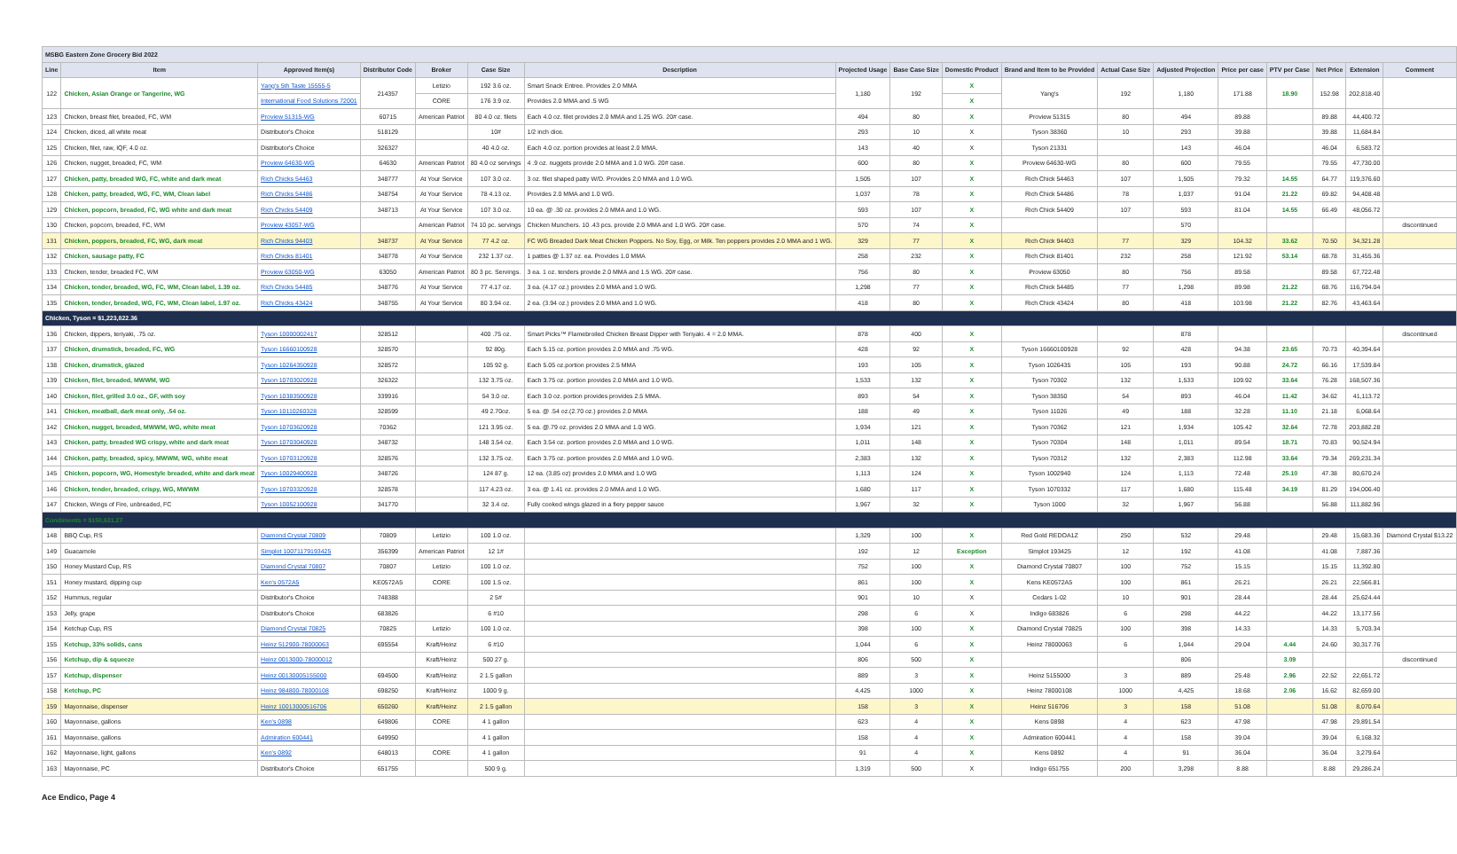| MSBG Eastern Zone Grocery Bid 2022 | | | | | | | | | | | | | | | | | |
| Line | Item | Approved Item(s) | Distributor Code | Broker | Case Size | Description | Projected Usage | Base Case Size | Domestic Product | Brand and Item to be Provided | Actual Case Size | Adjusted Projection | Price per case | PTV per Case | Net Price | Extension | Comment |
| 122 | Chicken, Asian Orange or Tangerine, WG | Yang's 5th Taste 15555-5 | 214357 | Letizio | 192 3.6 oz. | Smart Snack Entree. Provides 2.0 MMA | 1,180 | 192 | X | Yang's | 192 | 1,180 | 171.88 | 18.90 | 152.98 | 202,818.40 | |
| | | International Food Solutions 72001 | | CORE | 176 3.9 oz. | Provides 2.0 MMA and .5 WG | | | X | | | | | | | | |
| 123 | Chicken, breast filet, breaded, FC, WM | Proview 51315-WG | 60715 | American Patriot | 80 4.0 oz. filets | Each 4.0 oz. filet provides 2.0 MMA and 1.25 WG. 20# case. | 494 | 80 | X | Proview 51315 | 80 | 494 | 89.88 | | 89.88 | 44,400.72 | |
| 124 | Chicken, diced, all white meat | Distributor's Choice | 518129 | | 10# | 1/2 inch dice. | 293 | 10 | X | Tyson 38360 | 10 | 293 | 39.88 | | 39.88 | 11,684.84 | |
| 125 | Chicken, filet, raw, IQF, 4.0 oz. | Distributor's Choice | 326327 | | 40 4.0 oz. | Each 4.0 oz. portion provides at least 2.0 MMA. | 143 | 40 | X | Tyson 21331 | | 143 | 46.04 | | 46.04 | 6,583.72 | |
| 126 | Chicken, nugget, breaded, FC, WM | Proview 64630-WG | 64630 | American Patriot | 80 4.0 oz servings | 4 .9 oz. nuggets provide 2.0 MMA and 1.0 WG. 20# case. | 600 | 80 | X | Proview 64630-WG | 80 | 600 | 79.55 | | 79.55 | 47,730.00 | |
| 127 | Chicken, patty, breaded WG, FC, white and dark meat | Rich Chicks 54463 | 348777 | At Your Service | 107 3.0 oz. | 3 oz. filet shaped patty W/D. Provides 2.0 MMA and 1.0 WG. | 1,505 | 107 | X | Rich Chick 54463 | 107 | 1,505 | 79.32 | 14.55 | 64.77 | 119,376.60 | |
| 128 | Chicken, patty, breaded, WG, FC, WM, Clean label | Rich Chicks 54486 | 348754 | At Your Service | 78 4.13 oz. | Provides 2.0 MMA and 1.0 WG. | 1,037 | 78 | X | Rich Chick 54486 | 78 | 1,037 | 91.04 | 21.22 | 69.82 | 94,408.48 | |
| 129 | Chicken, popcorn, breaded, FC, WG white and dark meat | Rich Chicks 54409 | 348713 | At Your Service | 107 3.0 oz. | 10 ea. @ .30 oz. provides 2.0 MMA and 1.0 WG. | 593 | 107 | X | Rich Chick 54409 | 107 | 593 | 81.04 | 14.55 | 66.49 | 48,056.72 | |
| 130 | Chicken, popcorn, breaded, FC, WM | Proview 43057-WG | | American Patriot | 74 10 pc. servings | Chicken Munchers. 10 .43 pcs. provide 2.0 MMA and 1.0 WG. 20# case. | 570 | 74 | X | | | 570 | | | | | discontinued |
| 131 | Chicken, poppers, breaded, FC, WG, dark meat | Rich Chicks 94403 | 348737 | At Your Service | 77 4.2 oz. | FC WG Breaded Dark Meat Chicken Poppers. No Soy, Egg, or Milk. Ten poppers provides 2.0 MMA and 1 WG. | 329 | 77 | X | Rich Chick 94403 | 77 | 329 | 104.32 | 33.62 | 70.50 | 34,321.28 | |
| 132 | Chicken, sausage patty, FC | Rich Chicks 81401 | 348778 | At Your Service | 232 1.37 oz. | 1 patties @ 1.37 oz. ea. Provides 1.0 MMA | 258 | 232 | X | Rich Chick 81401 | 232 | 258 | 121.92 | 53.14 | 68.78 | 31,455.36 | |
| 133 | Chicken, tender, breaded FC, WM | Proview 63050-WG | 63050 | American Patriot | 80 3 pc. Servings. | 3 ea. 1 oz. tenders provide 2.0 MMA and 1.5 WG. 20# case. | 756 | 80 | X | Proview 63050 | 80 | 756 | 89.58 | | 89.58 | 67,722.48 | |
| 134 | Chicken, tender, breaded, WG, FC, WM, Clean label, 1.39 oz. | Rich Chicks 54485 | 348776 | At Your Service | 77 4.17 oz. | 3 ea. (4.17 oz.) provides 2.0 MMA and 1.0 WG. | 1,298 | 77 | X | Rich Chick 54485 | 77 | 1,298 | 89.98 | 21.22 | 68.76 | 116,794.04 | |
| 135 | Chicken, tender, breaded, WG, FC, WM, Clean label, 1.97 oz. | Rich Chicks 43424 | 348755 | At Your Service | 80 3.94 oz. | 2 ea. (3.94 oz.) provides 2.0 MMA and 1.0 WG. | 418 | 80 | X | Rich Chick 43424 | 80 | 418 | 103.98 | 21.22 | 82.76 | 43,463.64 | |
| Chicken, Tyson = $1,223,822.36 | | | | | | | | | | | | | | | | | |
| 136 | Chicken, dippers, teriyaki, .75 oz. | Tyson 10000002417 | 328512 | | 400 .75 oz. | Smart Picks™ Flamebroiled Chicken Breast Dipper with Teriyaki. 4 = 2.0 MMA. | 878 | 400 | X | | | 878 | | | | | discontinued |
| 137 | Chicken, drumstick, breaded, FC, WG | Tyson 16660100928 | 328570 | | 92 80g. | Each 5.15 oz. portion provides 2.0 MMA and .75 WG. | 428 | 92 | X | Tyson 16660100928 | 92 | 428 | 94.38 | 23.65 | 70.73 | 40,394.64 | |
| 138 | Chicken, drumstick, glazed | Tyson 10264350928 | 328572 | | 105 92 g. | Each 5.05 oz.portion provides 2.5 MMA | 193 | 105 | X | Tyson 1026435 | 105 | 193 | 90.88 | 24.72 | 66.16 | 17,539.84 | |
| 139 | Chicken, filet, breaded, MWWM, WG | Tyson 10703020928 | 326322 | | 132 3.75 oz. | Each 3.75 oz. portion provides 2.0 MMA and 1.0 WG. | 1,533 | 132 | X | Tyson 70302 | 132 | 1,533 | 109.92 | 33.64 | 76.28 | 168,507.36 | |
| 140 | Chicken, filet, grilled 3.0 oz., GF, with soy | Tyson 10383500928 | 339916 | | 54 3.0 oz. | Each 3.0 oz. portion provides provides 2.5 MMA. | 893 | 54 | X | Tyson 38350 | 54 | 893 | 46.04 | 11.42 | 34.62 | 41,113.72 | |
| 141 | Chicken, meatball, dark meat only, .54 oz. | Tyson 10110260328 | 328599 | | 49 2.70oz. | 5 ea. @ .54 oz.(2.70 oz.) provides 2.0 MMA | 188 | 49 | X | Tyson 11026 | 49 | 188 | 32.28 | 11.10 | 21.18 | 6,068.64 | |
| 142 | Chicken, nugget, breaded, MWWM, WG, white meat | Tyson 10703620928 | 70362 | | 121 3.95 oz. | 5 ea. @.79 oz. provides 2.0 MMA and 1.0 WG. | 1,934 | 121 | X | Tyson 70362 | 121 | 1,934 | 105.42 | 32.64 | 72.78 | 203,882.28 | |
| 143 | Chicken, patty, breaded WG crispy, white and dark meat | Tyson 10703040928 | 348732 | | 148 3.54 oz. | Each 3.54 oz. portion provides 2.0 MMA and 1.0 WG. | 1,011 | 148 | X | Tyson 70304 | 148 | 1,011 | 89.54 | 18.71 | 70.83 | 90,524.94 | |
| 144 | Chicken, patty, breaded, spicy, MWWM, WG, white meat | Tyson 10703120928 | 328576 | | 132 3.75 oz. | Each 3.75 oz. portion provides 2.0 MMA and 1.0 WG. | 2,383 | 132 | X | Tyson 70312 | 132 | 2,383 | 112.98 | 33.64 | 79.34 | 269,231.34 | |
| 145 | Chicken, popcorn, WG, Homestyle breaded, white and dark meat | Tyson 10029400928 | 348726 | | 124 87 g. | 12 ea. (3.85 oz) provides 2.0 MMA and 1.0 WG | 1,113 | 124 | X | Tyson 1002940 | 124 | 1,113 | 72.48 | 25.10 | 47.38 | 80,670.24 | |
| 146 | Chicken, tender, breaded, crispy, WG, MWWM | Tyson 10703320928 | 328578 | | 117 4.23 oz. | 3 ea. @ 1.41 oz. provides 2.0 MMA and 1.0 WG. | 1,680 | 117 | X | Tyson 1070332 | 117 | 1,680 | 115.48 | 34.19 | 81.29 | 194,006.40 | |
| 147 | Chicken, Wings of Fire, unbreaded, FC | Tyson 10052100928 | 341770 | | 32 3.4 oz. | Fully cooked wings glazed in a fiery pepper sauce | 1,967 | 32 | X | Tyson 1000 | 32 | 1,967 | 56.88 | | 56.88 | 111,882.96 | |
| Condiments = $150,631.27 | | | | | | | | | | | | | | | | | |
| 148 | BBQ Cup, RS | Diamond Crystal 70809 | 70809 | Letizio | 100 1.0 oz. | | 1,329 | 100 | X | Red Gold REDOA1Z | 250 | 532 | 29.48 | | 29.48 | 15,683.36 | Diamond Crystal $13.22 |
| 149 | Guacamole | Simplot 10071179193425 | 356399 | American Patriot | 12 1# | | 192 | 12 | Exception | Simplot 193425 | 12 | 192 | 41.08 | | 41.08 | 7,887.36 | |
| 150 | Honey Mustard Cup, RS | Diamond Crystal 70807 | 70807 | Letizio | 100 1.0 oz. | | 752 | 100 | X | Diamond Crystal 70807 | 100 | 752 | 15.15 | | 15.15 | 11,392.80 | |
| 151 | Honey mustard, dipping cup | Ken's 0572A5 | KE0572A5 | CORE | 100 1.5 oz. | | 861 | 100 | X | Kens KE0572A5 | 100 | 861 | 26.21 | | 26.21 | 22,566.81 | |
| 152 | Hummus, regular | Distributor's Choice | 748388 | | 2 5# | | 901 | 10 | X | Cedars 1-02 | 10 | 901 | 28.44 | | 28.44 | 25,624.44 | |
| 153 | Jelly, grape | Distributor's Choice | 683826 | | 6 #10 | | 298 | 6 | X | Indigo 683826 | 6 | 298 | 44.22 | | 44.22 | 13,177.56 | |
| 154 | Ketchup Cup, RS | Diamond Crystal 70825 | 70825 | Letizio | 100 1.0 oz. | | 398 | 100 | X | Diamond Crystal 70825 | 100 | 398 | 14.33 | | 14.33 | 5,703.34 | |
| 155 | Ketchup, 33% solids, cans | Heinz 512900-78000063 | 695554 | Kraft/Heinz | 6 #10 | | 1,044 | 6 | X | Heinz 78000063 | 6 | 1,044 | 29.04 | 4.44 | 24.60 | 30,317.76 | |
| 156 | Ketchup, dip & squeeze | Heinz 0013000-78000012 | | Kraft/Heinz | 500 27 g. | | 806 | 500 | X | | | 806 | | 3.09 | | | discontinued |
| 157 | Ketchup, dispenser | Heinz 00130005155000 | 694500 | Kraft/Heinz | 2 1.5 gallon | | 889 | 3 | X | Heinz 5155000 | 3 | 889 | 25.48 | 2.96 | 22.52 | 22,651.72 | |
| 158 | Ketchup, PC | Heinz 984800-78000108 | 698250 | Kraft/Heinz | 1000 9 g. | | 4,425 | 1000 | X | Heinz 78000108 | 1000 | 4,425 | 18.68 | 2.06 | 16.62 | 82,659.00 | |
| 159 | Mayonnaise, dispenser | Heinz 10013000516706 | 650260 | Kraft/Heinz | 2 1.5 gallon | | 158 | 3 | X | Heinz 516706 | 3 | 158 | 51.08 | | 51.08 | 8,070.64 | |
| 160 | Mayonnaise, gallons | Ken's 0898 | 649806 | CORE | 4 1 gallon | | 623 | 4 | X | Kens 0898 | 4 | 623 | 47.98 | | 47.98 | 29,891.54 | |
| 161 | Mayonnaise, gallons | Admiration 600441 | 649950 | | 4 1 gallon | | 158 | 4 | X | Admiration 600441 | 4 | 158 | 39.04 | | 39.04 | 6,168.32 | |
| 162 | Mayonnaise, light, gallons | Ken's 0892 | 648013 | CORE | 4 1 gallon | | 91 | 4 | X | Kens 0892 | 4 | 91 | 36.04 | | 36.04 | 3,279.64 | |
| 163 | Mayonnaise, PC | Distributor's Choice | 651755 | | 500 9 g. | | 1,319 | 500 | X | Indigo 651755 | 200 | 3,298 | 8.88 | | 8.88 | 29,286.24 | |
Ace Endico, Page 4